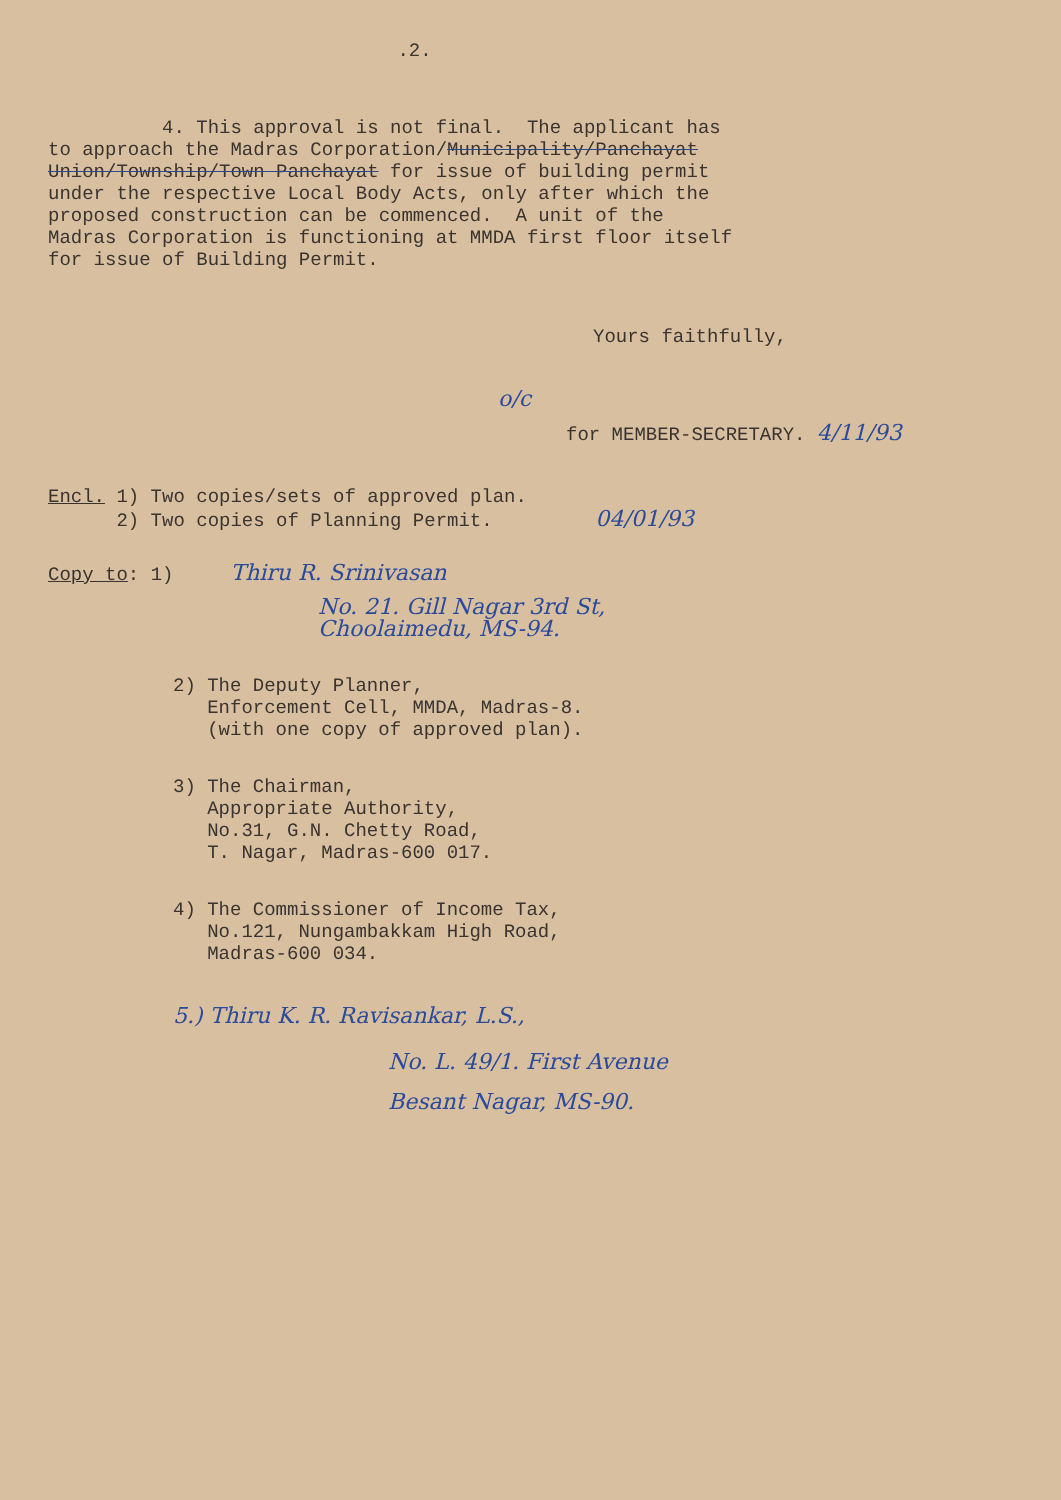.2.
4. This approval is not final. The applicant has to approach the Madras Corporation/Municipality/Panchayat Union/Township/Town Panchayat for issue of building permit under the respective Local Body Acts, only after which the proposed construction can be commenced. A unit of the Madras Corporation is functioning at MMDA first floor itself for issue of Building Permit.
Yours faithfully,
o/c
for MEMBER-SECRETARY. 4/11/93
Encl. 1) Two copies/sets of approved plan. 2) Two copies of Planning Permit. 04/01/93
Copy to: 1) Thiru R. Srinivasan
No. 21. Gill Nagar 3rd St,
Choolaimedu, MS-94.
2) The Deputy Planner, Enforcement Cell, MMDA, Madras-8. (with one copy of approved plan).
3) The Chairman, Appropriate Authority, No.31, G.N. Chetty Road, T. Nagar, Madras-600 017.
4) The Commissioner of Income Tax, No.121, Nungambakkam High Road, Madras-600 034.
5.) Thiru K. R. Ravisankar, L.S.,
No. L. 49/1. First Avenue
Besant Nagar, MS-90.